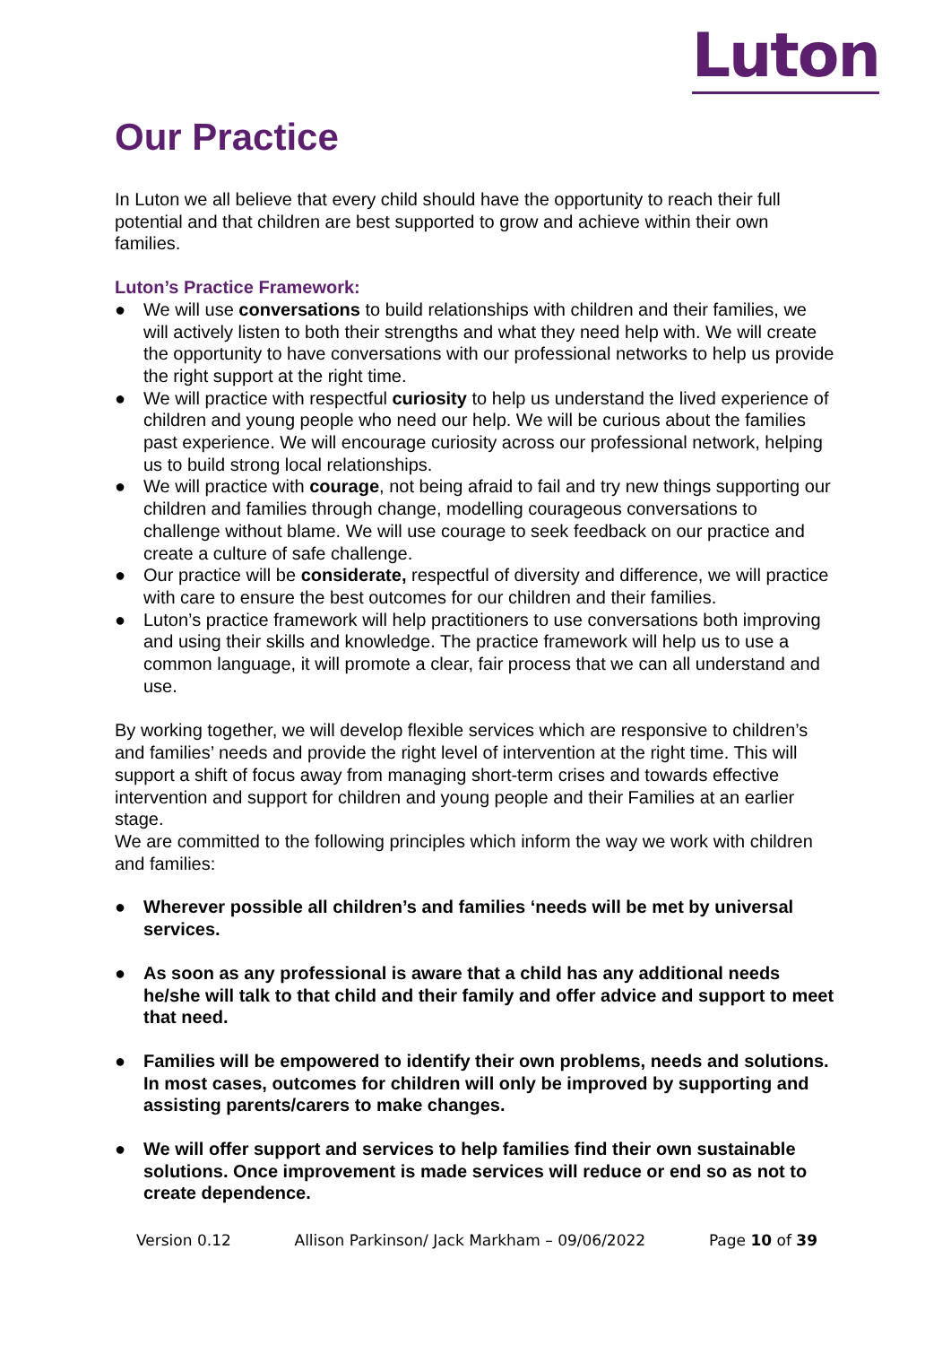Luton
Our Practice
In Luton we all believe that every child should have the opportunity to reach their full potential and that children are best supported to grow and achieve within their own families.
Luton’s Practice Framework:
● We will use conversations to build relationships with children and their families, we will actively listen to both their strengths and what they need help with. We will create the opportunity to have conversations with our professional networks to help us provide the right support at the right time.
● We will practice with respectful curiosity to help us understand the lived experience of children and young people who need our help. We will be curious about the families past experience. We will encourage curiosity across our professional network, helping us to build strong local relationships.
● We will practice with courage, not being afraid to fail and try new things supporting our children and families through change, modelling courageous conversations to challenge without blame. We will use courage to seek feedback on our practice and create a culture of safe challenge.
● Our practice will be considerate, respectful of diversity and difference, we will practice with care to ensure the best outcomes for our children and their families.
● Luton’s practice framework will help practitioners to use conversations both improving and using their skills and knowledge. The practice framework will help us to use a common language, it will promote a clear, fair process that we can all understand and use.
By working together, we will develop flexible services which are responsive to children’s and families’ needs and provide the right level of intervention at the right time. This will support a shift of focus away from managing short-term crises and towards effective intervention and support for children and young people and their Families at an earlier stage.
We are committed to the following principles which inform the way we work with children and families:
● Wherever possible all children’s and families ‘needs will be met by universal services.
● As soon as any professional is aware that a child has any additional needs he/she will talk to that child and their family and offer advice and support to meet that need.
● Families will be empowered to identify their own problems, needs and solutions. In most cases, outcomes for children will only be improved by supporting and assisting parents/carers to make changes.
● We will offer support and services to help families find their own sustainable solutions. Once improvement is made services will reduce or end so as not to create dependence.
Version 0.12 Allison Parkinson/ Jack Markham – 09/06/2022 Page 10 of 39